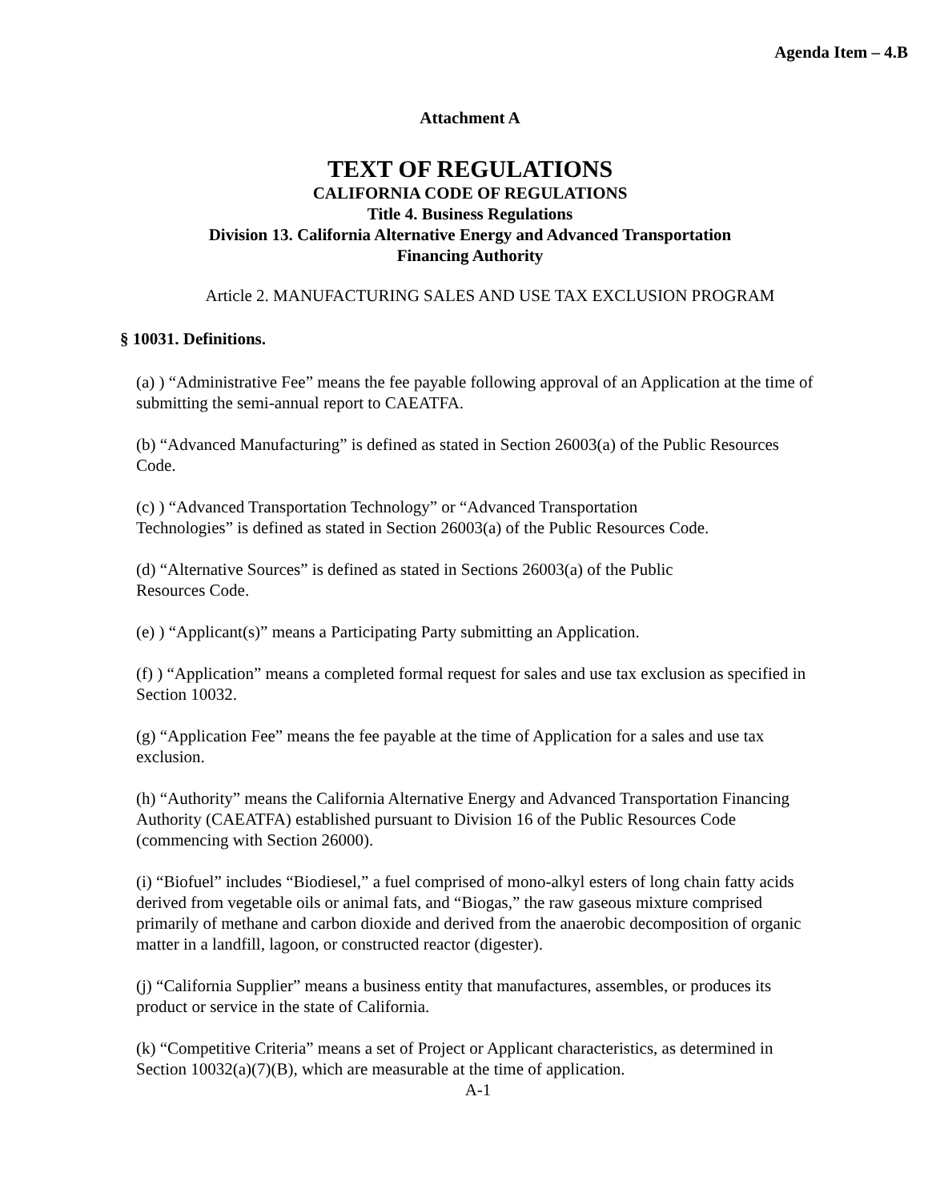Agenda Item – 4.B
Attachment A
TEXT OF REGULATIONS
CALIFORNIA CODE OF REGULATIONS
Title 4. Business Regulations
Division 13. California Alternative Energy and Advanced Transportation
Financing Authority
Article 2. MANUFACTURING SALES AND USE TAX EXCLUSION PROGRAM
§ 10031. Definitions.
(a) ) “Administrative Fee” means the fee payable following approval of an Application at the time of submitting the semi-annual report to CAEATFA.
(b) “Advanced Manufacturing” is defined as stated in Section 26003(a) of the Public Resources Code.
(c) ) “Advanced Transportation Technology” or “Advanced Transportation
Technologies” is defined as stated in Section 26003(a) of the Public Resources Code.
(d) “Alternative Sources” is defined as stated in Sections 26003(a) of the Public
Resources Code.
(e) ) “Applicant(s)” means a Participating Party submitting an Application.
(f) ) “Application” means a completed formal request for sales and use tax exclusion as specified in Section 10032.
(g) “Application Fee” means the fee payable at the time of Application for a sales and use tax exclusion.
(h) “Authority” means the California Alternative Energy and Advanced Transportation Financing Authority (CAEATFA) established pursuant to Division 16 of the Public Resources Code (commencing with Section 26000).
(i) “Biofuel” includes “Biodiesel,” a fuel comprised of mono-alkyl esters of long chain fatty acids derived from vegetable oils or animal fats, and “Biogas,” the raw gaseous mixture comprised primarily of methane and carbon dioxide and derived from the anaerobic decomposition of organic matter in a landfill, lagoon, or constructed reactor (digester).
(j) “California Supplier” means a business entity that manufactures, assembles, or produces its product or service in the state of California.
(k) “Competitive Criteria” means a set of Project or Applicant characteristics, as determined in Section 10032(a)(7)(B), which are measurable at the time of application.
A-1